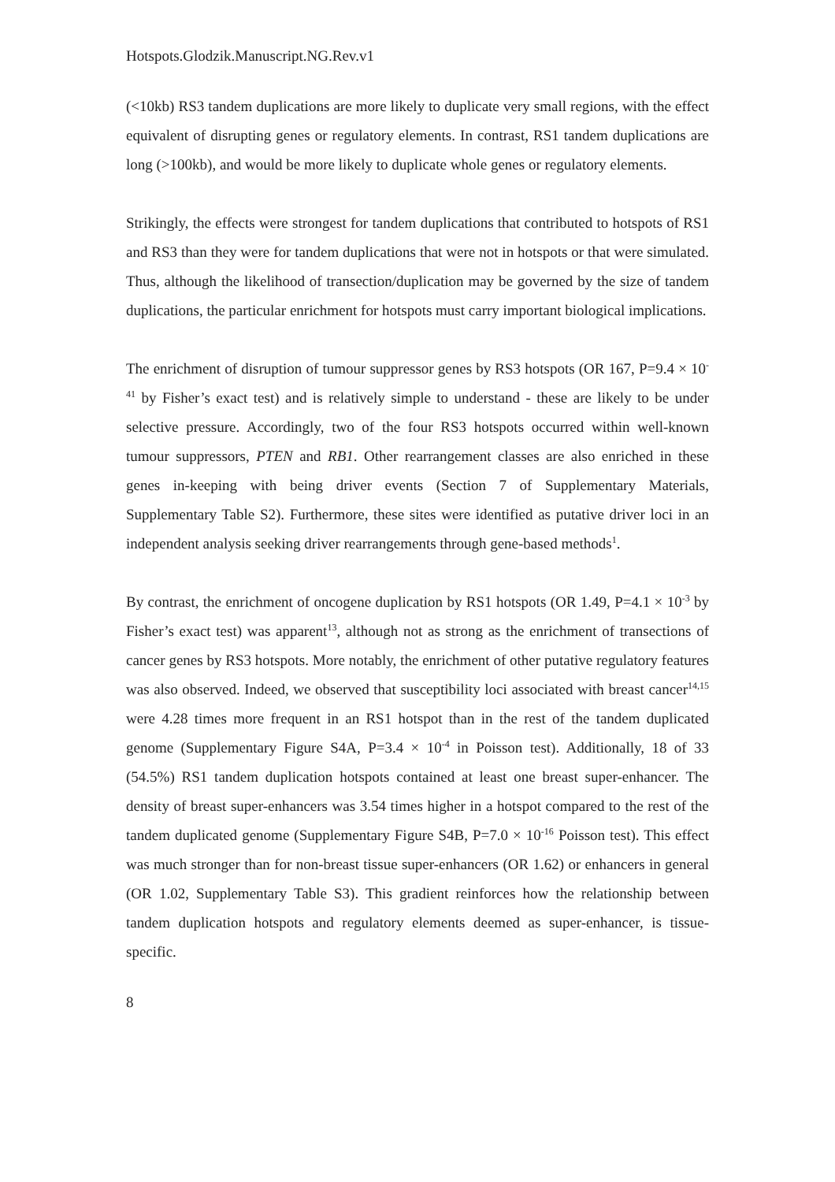Hotspots.Glodzik.Manuscript.NG.Rev.v1
(<10kb) RS3 tandem duplications are more likely to duplicate very small regions, with the effect equivalent of disrupting genes or regulatory elements. In contrast, RS1 tandem duplications are long (>100kb), and would be more likely to duplicate whole genes or regulatory elements.
Strikingly, the effects were strongest for tandem duplications that contributed to hotspots of RS1 and RS3 than they were for tandem duplications that were not in hotspots or that were simulated. Thus, although the likelihood of transection/duplication may be governed by the size of tandem duplications, the particular enrichment for hotspots must carry important biological implications.
The enrichment of disruption of tumour suppressor genes by RS3 hotspots (OR 167, P=9.4 × 10<sup>-41</sup> by Fisher’s exact test) and is relatively simple to understand - these are likely to be under selective pressure. Accordingly, two of the four RS3 hotspots occurred within well-known tumour suppressors, PTEN and RB1. Other rearrangement classes are also enriched in these genes in-keeping with being driver events (Section 7 of Supplementary Materials, Supplementary Table S2). Furthermore, these sites were identified as putative driver loci in an independent analysis seeking driver rearrangements through gene-based methods<sup>1</sup>.
By contrast, the enrichment of oncogene duplication by RS1 hotspots (OR 1.49, P=4.1 × 10<sup>-3</sup> by Fisher’s exact test) was apparent<sup>13</sup>, although not as strong as the enrichment of transections of cancer genes by RS3 hotspots. More notably, the enrichment of other putative regulatory features was also observed. Indeed, we observed that susceptibility loci associated with breast cancer<sup>14,15</sup> were 4.28 times more frequent in an RS1 hotspot than in the rest of the tandem duplicated genome (Supplementary Figure S4A, P=3.4 × 10<sup>-4</sup> in Poisson test). Additionally, 18 of 33 (54.5%) RS1 tandem duplication hotspots contained at least one breast super-enhancer. The density of breast super-enhancers was 3.54 times higher in a hotspot compared to the rest of the tandem duplicated genome (Supplementary Figure S4B, P=7.0 × 10<sup>-16</sup> Poisson test). This effect was much stronger than for non-breast tissue super-enhancers (OR 1.62) or enhancers in general (OR 1.02, Supplementary Table S3). This gradient reinforces how the relationship between tandem duplication hotspots and regulatory elements deemed as super-enhancer, is tissue-specific.
8